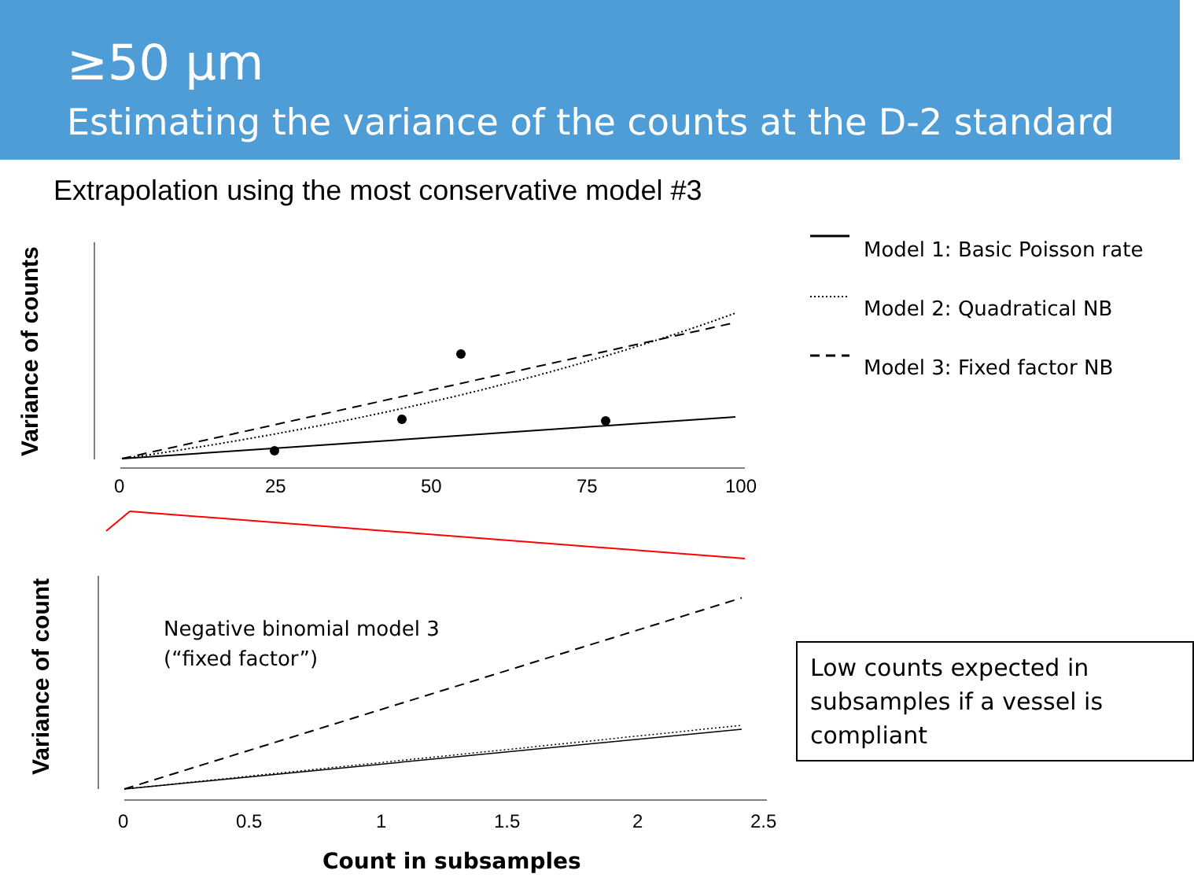≥50 µm
Estimating the variance of the counts at the D-2 standard
Extrapolation using the most conservative model #3
Model 1: Basic Poisson rate
Model 2: Quadratical NB
Model 3: Fixed factor NB
Negative binomial model 3
(“fixed factor”)
Low counts expected in subsamples if a vessel is compliant
0
25
50
75
100
Variance of counts
0
0.5
1
1.5
2
2.5
Variance of count
Count in subsamples